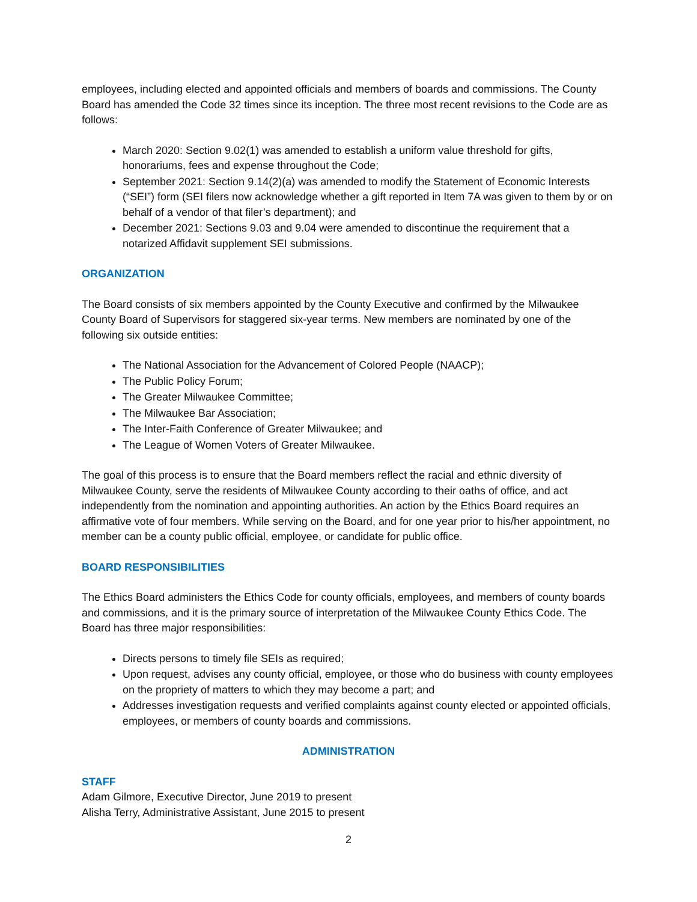employees, including elected and appointed officials and members of boards and commissions. The County Board has amended the Code 32 times since its inception. The three most recent revisions to the Code are as follows:
March 2020: Section 9.02(1) was amended to establish a uniform value threshold for gifts, honorariums, fees and expense throughout the Code;
September 2021: Section 9.14(2)(a) was amended to modify the Statement of Economic Interests (“SEI”) form (SEI filers now acknowledge whether a gift reported in Item 7A was given to them by or on behalf of a vendor of that filer’s department); and
December 2021: Sections 9.03 and 9.04 were amended to discontinue the requirement that a notarized Affidavit supplement SEI submissions.
ORGANIZATION
The Board consists of six members appointed by the County Executive and confirmed by the Milwaukee County Board of Supervisors for staggered six-year terms. New members are nominated by one of the following six outside entities:
The National Association for the Advancement of Colored People (NAACP);
The Public Policy Forum;
The Greater Milwaukee Committee;
The Milwaukee Bar Association;
The Inter-Faith Conference of Greater Milwaukee; and
The League of Women Voters of Greater Milwaukee.
The goal of this process is to ensure that the Board members reflect the racial and ethnic diversity of Milwaukee County, serve the residents of Milwaukee County according to their oaths of office, and act independently from the nomination and appointing authorities. An action by the Ethics Board requires an affirmative vote of four members. While serving on the Board, and for one year prior to his/her appointment, no member can be a county public official, employee, or candidate for public office.
BOARD RESPONSIBILITIES
The Ethics Board administers the Ethics Code for county officials, employees, and members of county boards and commissions, and it is the primary source of interpretation of the Milwaukee County Ethics Code. The Board has three major responsibilities:
Directs persons to timely file SEIs as required;
Upon request, advises any county official, employee, or those who do business with county employees on the propriety of matters to which they may become a part; and
Addresses investigation requests and verified complaints against county elected or appointed officials, employees, or members of county boards and commissions.
ADMINISTRATION
STAFF
Adam Gilmore, Executive Director, June 2019 to present
Alisha Terry, Administrative Assistant, June 2015 to present
2